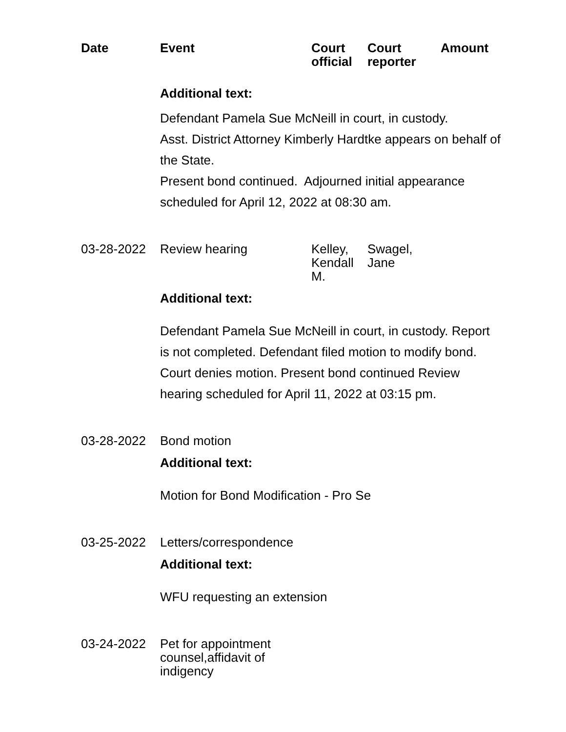| Date | Event | Court official | Court reporter | Amount |
| --- | --- | --- | --- | --- |
| | Additional text: Defendant Pamela Sue McNeill in court, in custody. Asst. District Attorney Kimberly Hardtke appears on behalf of the State. Present bond continued. Adjourned initial appearance scheduled for April 12, 2022 at 08:30 am. | | | |
| 03-28-2022 | Review hearing | Kelley, Kendall M. | Swagel, Jane | |
| | Additional text: Defendant Pamela Sue McNeill in court, in custody. Report is not completed. Defendant filed motion to modify bond. Court denies motion. Present bond continued Review hearing scheduled for April 11, 2022 at 03:15 pm. | | | |
| 03-28-2022 | Bond motion | | | |
| | Additional text: Motion for Bond Modification - Pro Se | | | |
| 03-25-2022 | Letters/correspondence | | | |
| | Additional text: WFU requesting an extension | | | |
| 03-24-2022 | Pet for appointment counsel,affidavit of indigency | | | |